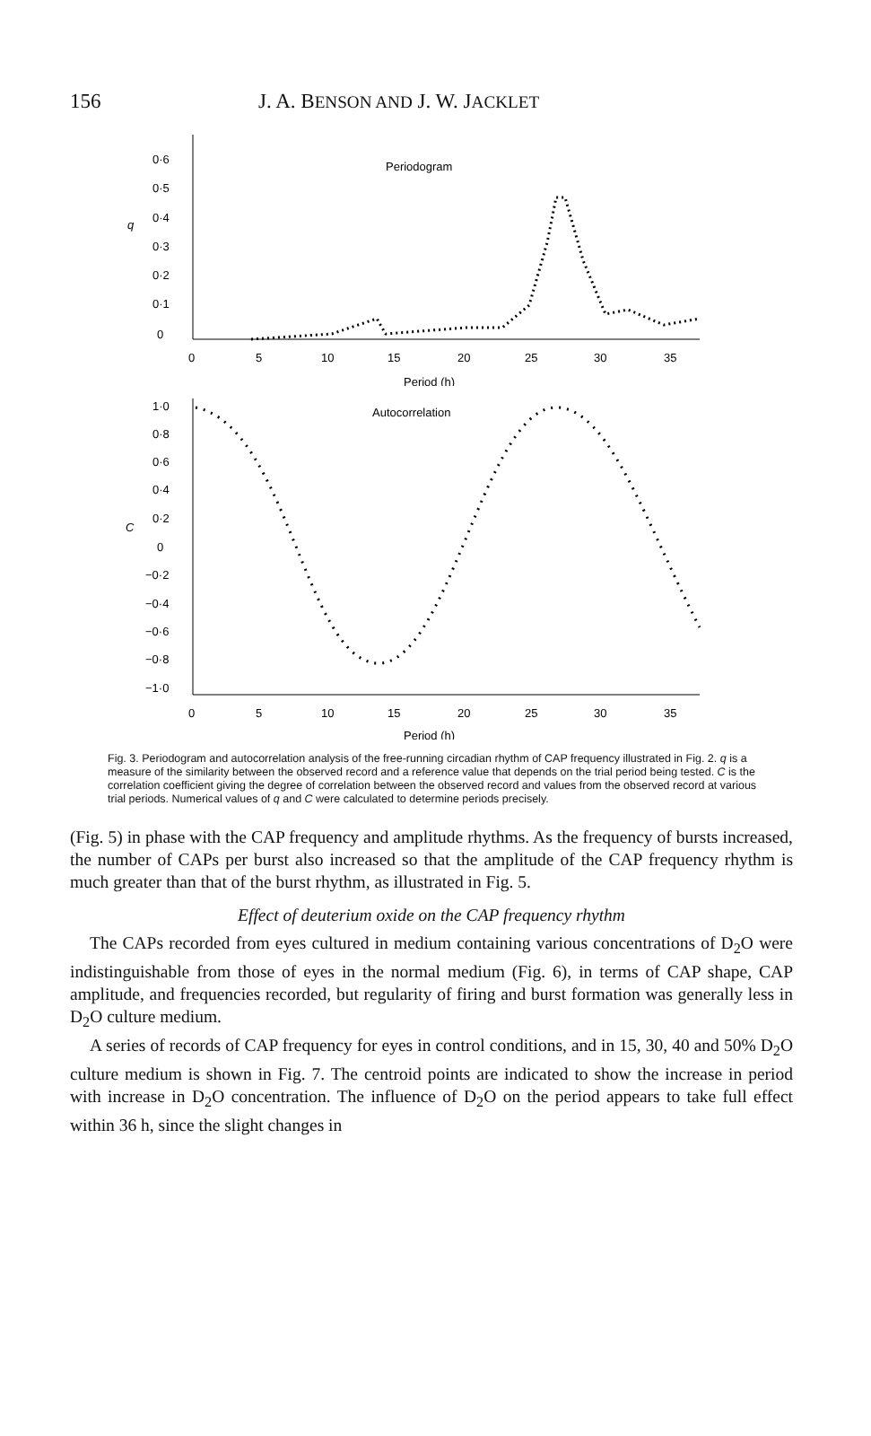156 J. A. BENSON AND J. W. JACKLET
q
0·6
0·5
0·4
0·3
0·2
0·1
0
Periodogram
0
5
10
15
20
25
30
35
Period (h)
C
1·0
0·8
0·6
0·4
0·2
0
−0·2
−0·4
−0·6
−0·8
−1·0
Autocorrelation
0
5
10
15
20
25
30
35
Period (h)
Fig. 3. Periodogram and autocorrelation analysis of the free-running circadian rhythm of CAP frequency illustrated in Fig. 2. q is a measure of the similarity between the observed record and a reference value that depends on the trial period being tested. C is the correlation coefficient giving the degree of correlation between the observed record and values from the observed record at various trial periods. Numerical values of q and C were calculated to determine periods precisely.
(Fig. 5) in phase with the CAP frequency and amplitude rhythms. As the frequency of bursts increased, the number of CAPs per burst also increased so that the amplitude of the CAP frequency rhythm is much greater than that of the burst rhythm, as illustrated in Fig. 5.
Effect of deuterium oxide on the CAP frequency rhythm
The CAPs recorded from eyes cultured in medium containing various concentrations of D<sub>2</sub>O were indistinguishable from those of eyes in the normal medium (Fig. 6), in terms of CAP shape, CAP amplitude, and frequencies recorded, but regularity of firing and burst formation was generally less in D<sub>2</sub>O culture medium.
A series of records of CAP frequency for eyes in control conditions, and in 15, 30, 40 and 50% D<sub>2</sub>O culture medium is shown in Fig. 7. The centroid points are indicated to show the increase in period with increase in D<sub>2</sub>O concentration. The influence of D<sub>2</sub>O on the period appears to take full effect within 36 h, since the slight changes in